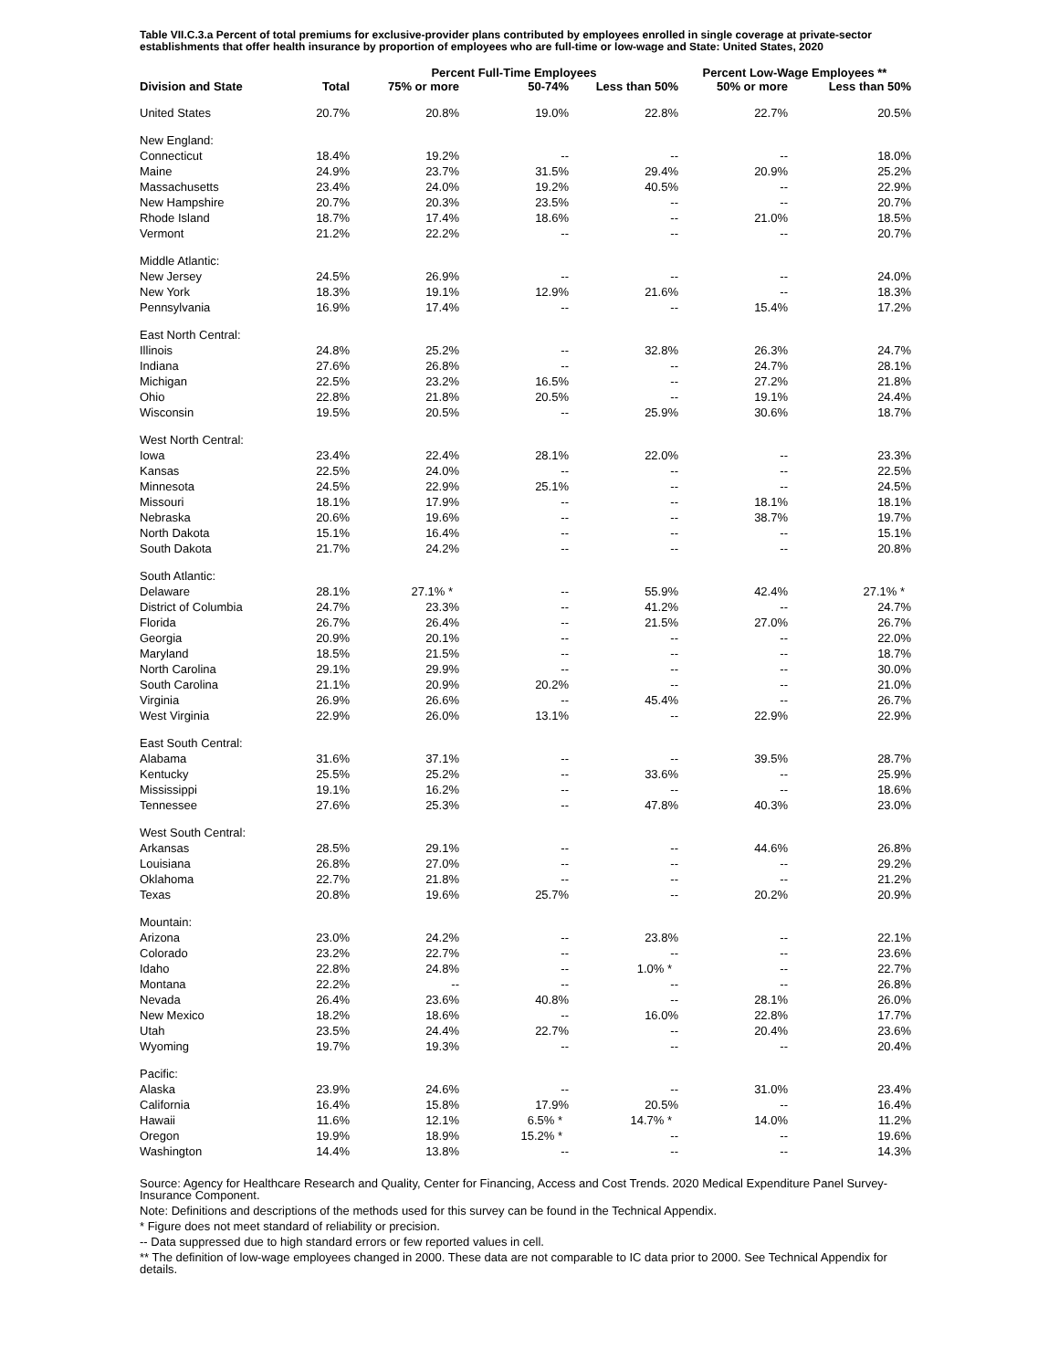Table VII.C.3.a Percent of total premiums for exclusive-provider plans contributed by employees enrolled in single coverage at private-sector establishments that offer health insurance by proportion of employees who are full-time or low-wage and State: United States, 2020
| | | Percent Full-Time Employees | | | Percent Low-Wage Employees ** | |
| --- | --- | --- | --- | --- | --- | --- |
| Division and State | Total | 75% or more | 50-74% | Less than 50% | 50% or more | Less than 50% |
| United States | 20.7% | 20.8% | 19.0% | 22.8% | 22.7% | 20.5% |
| New England: | | | | | | |
| Connecticut | 18.4% | 19.2% | -- | -- | -- | 18.0% |
| Maine | 24.9% | 23.7% | 31.5% | 29.4% | 20.9% | 25.2% |
| Massachusetts | 23.4% | 24.0% | 19.2% | 40.5% | -- | 22.9% |
| New Hampshire | 20.7% | 20.3% | 23.5% | -- | -- | 20.7% |
| Rhode Island | 18.7% | 17.4% | 18.6% | -- | 21.0% | 18.5% |
| Vermont | 21.2% | 22.2% | -- | -- | -- | 20.7% |
| Middle Atlantic: | | | | | | |
| New Jersey | 24.5% | 26.9% | -- | -- | -- | 24.0% |
| New York | 18.3% | 19.1% | 12.9% | 21.6% | -- | 18.3% |
| Pennsylvania | 16.9% | 17.4% | -- | -- | 15.4% | 17.2% |
| East North Central: | | | | | | |
| Illinois | 24.8% | 25.2% | -- | 32.8% | 26.3% | 24.7% |
| Indiana | 27.6% | 26.8% | -- | -- | 24.7% | 28.1% |
| Michigan | 22.5% | 23.2% | 16.5% | -- | 27.2% | 21.8% |
| Ohio | 22.8% | 21.8% | 20.5% | -- | 19.1% | 24.4% |
| Wisconsin | 19.5% | 20.5% | -- | 25.9% | 30.6% | 18.7% |
| West North Central: | | | | | | |
| Iowa | 23.4% | 22.4% | 28.1% | 22.0% | -- | 23.3% |
| Kansas | 22.5% | 24.0% | -- | -- | -- | 22.5% |
| Minnesota | 24.5% | 22.9% | 25.1% | -- | -- | 24.5% |
| Missouri | 18.1% | 17.9% | -- | -- | 18.1% | 18.1% |
| Nebraska | 20.6% | 19.6% | -- | -- | 38.7% | 19.7% |
| North Dakota | 15.1% | 16.4% | -- | -- | -- | 15.1% |
| South Dakota | 21.7% | 24.2% | -- | -- | -- | 20.8% |
| South Atlantic: | | | | | | |
| Delaware | 28.1% | 27.1% * | -- | 55.9% | 42.4% | 27.1% * |
| District of Columbia | 24.7% | 23.3% | -- | 41.2% | -- | 24.7% |
| Florida | 26.7% | 26.4% | -- | 21.5% | 27.0% | 26.7% |
| Georgia | 20.9% | 20.1% | -- | -- | -- | 22.0% |
| Maryland | 18.5% | 21.5% | -- | -- | -- | 18.7% |
| North Carolina | 29.1% | 29.9% | -- | -- | -- | 30.0% |
| South Carolina | 21.1% | 20.9% | 20.2% | -- | -- | 21.0% |
| Virginia | 26.9% | 26.6% | -- | 45.4% | -- | 26.7% |
| West Virginia | 22.9% | 26.0% | 13.1% | -- | 22.9% | 22.9% |
| East South Central: | | | | | | |
| Alabama | 31.6% | 37.1% | -- | -- | 39.5% | 28.7% |
| Kentucky | 25.5% | 25.2% | -- | 33.6% | -- | 25.9% |
| Mississippi | 19.1% | 16.2% | -- | -- | -- | 18.6% |
| Tennessee | 27.6% | 25.3% | -- | 47.8% | 40.3% | 23.0% |
| West South Central: | | | | | | |
| Arkansas | 28.5% | 29.1% | -- | -- | 44.6% | 26.8% |
| Louisiana | 26.8% | 27.0% | -- | -- | -- | 29.2% |
| Oklahoma | 22.7% | 21.8% | -- | -- | -- | 21.2% |
| Texas | 20.8% | 19.6% | 25.7% | -- | 20.2% | 20.9% |
| Mountain: | | | | | | |
| Arizona | 23.0% | 24.2% | -- | 23.8% | -- | 22.1% |
| Colorado | 23.2% | 22.7% | -- | -- | -- | 23.6% |
| Idaho | 22.8% | 24.8% | -- | 1.0% * | -- | 22.7% |
| Montana | 22.2% | -- | -- | -- | -- | 26.8% |
| Nevada | 26.4% | 23.6% | 40.8% | -- | 28.1% | 26.0% |
| New Mexico | 18.2% | 18.6% | -- | 16.0% | 22.8% | 17.7% |
| Utah | 23.5% | 24.4% | 22.7% | -- | 20.4% | 23.6% |
| Wyoming | 19.7% | 19.3% | -- | -- | -- | 20.4% |
| Pacific: | | | | | | |
| Alaska | 23.9% | 24.6% | -- | -- | 31.0% | 23.4% |
| California | 16.4% | 15.8% | 17.9% | 20.5% | -- | 16.4% |
| Hawaii | 11.6% | 12.1% | 6.5% * | 14.7% * | 14.0% | 11.2% |
| Oregon | 19.9% | 18.9% | 15.2% * | -- | -- | 19.6% |
| Washington | 14.4% | 13.8% | -- | -- | -- | 14.3% |
Source: Agency for Healthcare Research and Quality, Center for Financing, Access and Cost Trends. 2020 Medical Expenditure Panel Survey-Insurance Component.
Note: Definitions and descriptions of the methods used for this survey can be found in the Technical Appendix.
* Figure does not meet standard of reliability or precision.
-- Data suppressed due to high standard errors or few reported values in cell.
** The definition of low-wage employees changed in 2000. These data are not comparable to IC data prior to 2000. See Technical Appendix for details.